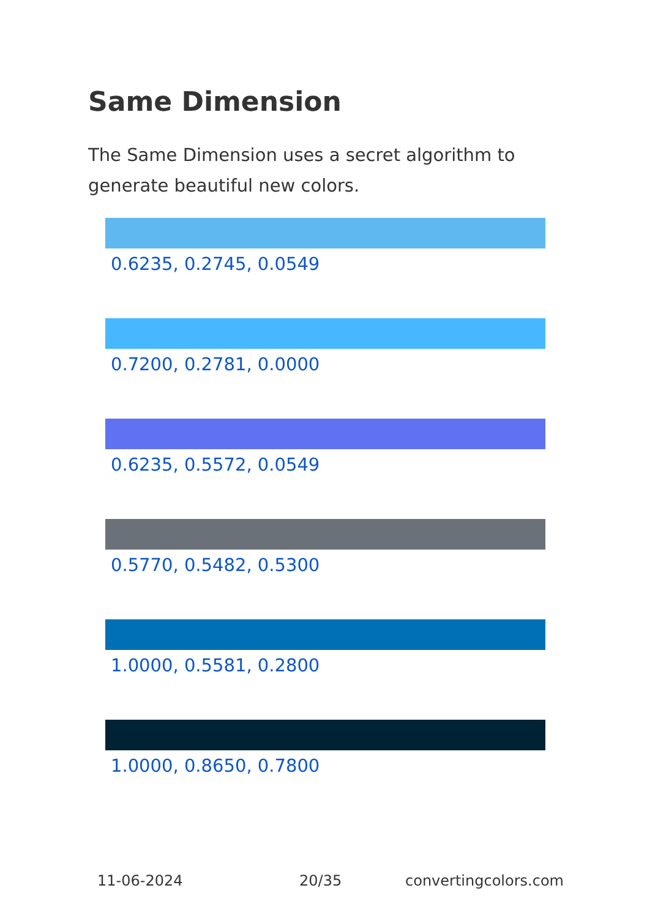Same Dimension
The Same Dimension uses a secret algorithm to generate beautiful new colors.
0.6235, 0.2745, 0.0549
0.7200, 0.2781, 0.0000
0.6235, 0.5572, 0.0549
0.5770, 0.5482, 0.5300
1.0000, 0.5581, 0.2800
1.0000, 0.8650, 0.7800
11-06-2024 20/35 convertingcolors.com